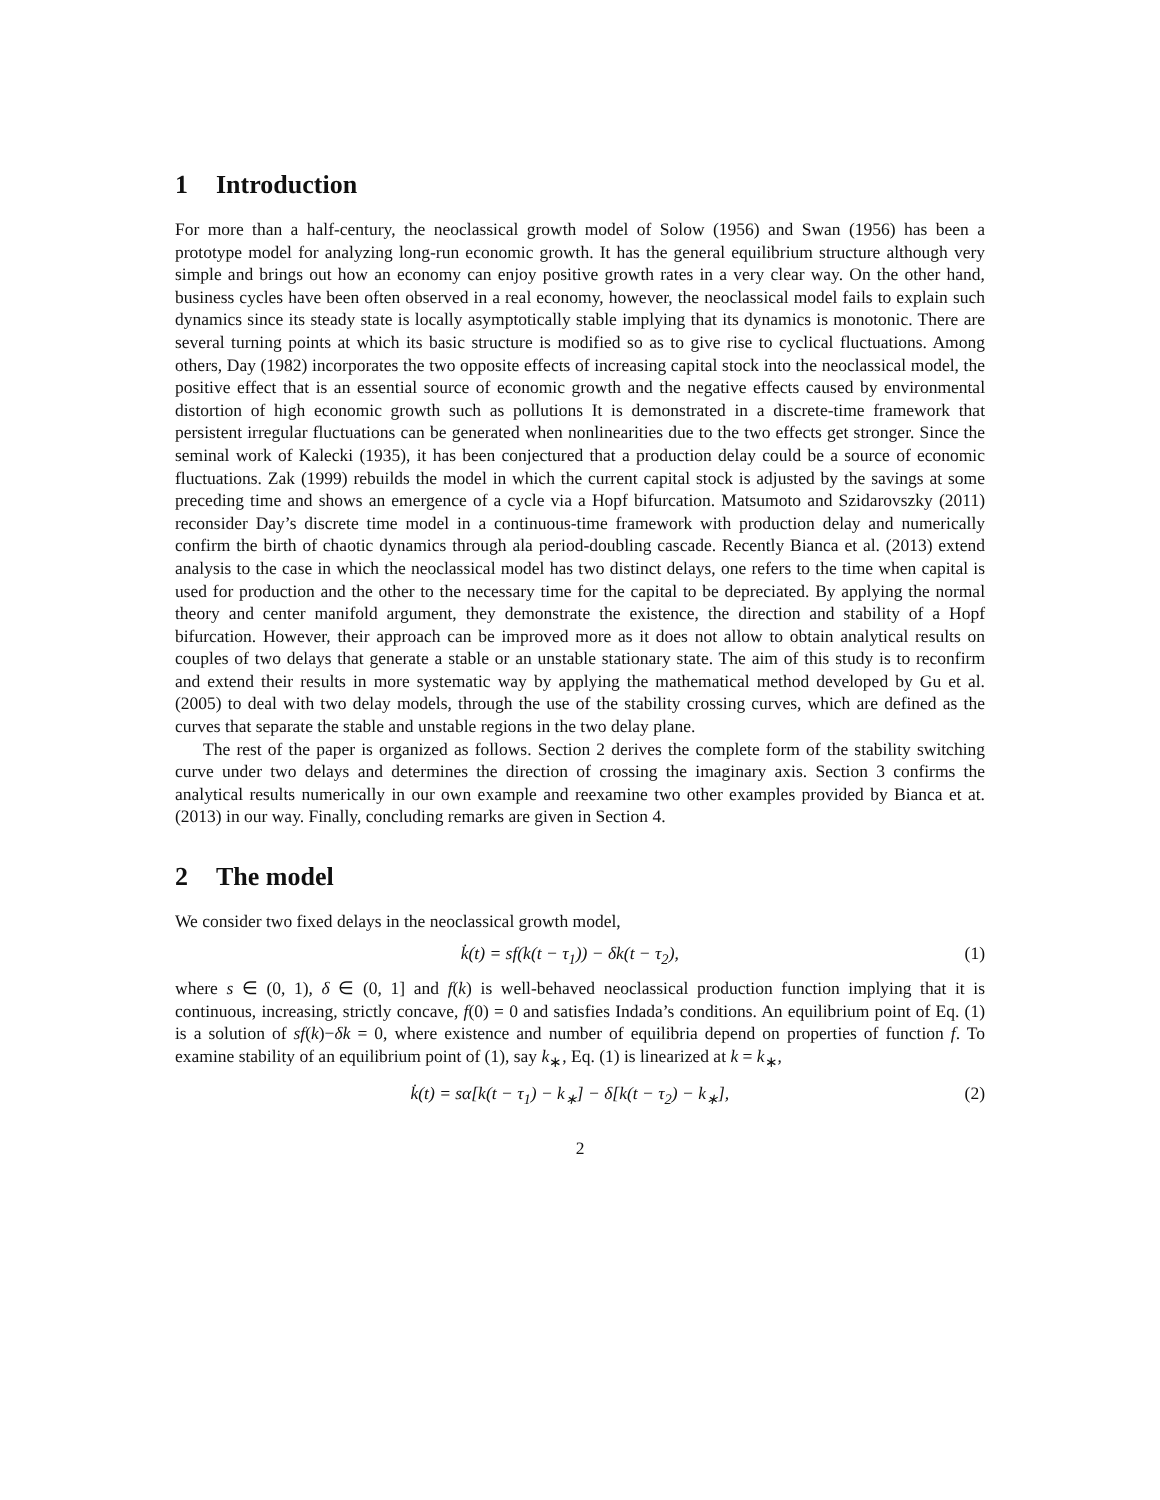1 Introduction
For more than a half-century, the neoclassical growth model of Solow (1956) and Swan (1956) has been a prototype model for analyzing long-run economic growth. It has the general equilibrium structure although very simple and brings out how an economy can enjoy positive growth rates in a very clear way. On the other hand, business cycles have been often observed in a real economy, however, the neoclassical model fails to explain such dynamics since its steady state is locally asymptotically stable implying that its dynamics is monotonic. There are several turning points at which its basic structure is modified so as to give rise to cyclical fluctuations. Among others, Day (1982) incorporates the two opposite effects of increasing capital stock into the neoclassical model, the positive effect that is an essential source of economic growth and the negative effects caused by environmental distortion of high economic growth such as pollutions It is demonstrated in a discrete-time framework that persistent irregular fluctuations can be generated when nonlinearities due to the two effects get stronger. Since the seminal work of Kalecki (1935), it has been conjectured that a production delay could be a source of economic fluctuations. Zak (1999) rebuilds the model in which the current capital stock is adjusted by the savings at some preceding time and shows an emergence of a cycle via a Hopf bifurcation. Matsumoto and Szidarovszky (2011) reconsider Day’s discrete time model in a continuous-time framework with production delay and numerically confirm the birth of chaotic dynamics through ala period-doubling cascade. Recently Bianca et al. (2013) extend analysis to the case in which the neoclassical model has two distinct delays, one refers to the time when capital is used for production and the other to the necessary time for the capital to be depreciated. By applying the normal theory and center manifold argument, they demonstrate the existence, the direction and stability of a Hopf bifurcation. However, their approach can be improved more as it does not allow to obtain analytical results on couples of two delays that generate a stable or an unstable stationary state. The aim of this study is to reconfirm and extend their results in more systematic way by applying the mathematical method developed by Gu et al. (2005) to deal with two delay models, through the use of the stability crossing curves, which are defined as the curves that separate the stable and unstable regions in the two delay plane.
The rest of the paper is organized as follows. Section 2 derives the complete form of the stability switching curve under two delays and determines the direction of crossing the imaginary axis. Section 3 confirms the analytical results numerically in our own example and reexamine two other examples provided by Bianca et at. (2013) in our way. Finally, concluding remarks are given in Section 4.
2 The model
We consider two fixed delays in the neoclassical growth model,
k̇(t) = sf(k(t − τ<sub>1</sub>)) − δk(t − τ<sub>2</sub>), (1)
where s ∈ (0, 1), δ ∈ (0, 1] and f(k) is well-behaved neoclassical production function implying that it is continuous, increasing, strictly concave, f(0) = 0 and satisfies Indada’s conditions. An equilibrium point of Eq. (1) is a solution of sf(k)−δk = 0, where existence and number of equilibria depend on properties of function f. To examine stability of an equilibrium point of (1), say k<sub>∗</sub>, Eq. (1) is linearized at k = k<sub>∗</sub>,
k̇(t) = sα[k(t − τ<sub>1</sub>) − k<sub>∗</sub>] − δ[k(t − τ<sub>2</sub>) − k<sub>∗</sub>], (2)
2